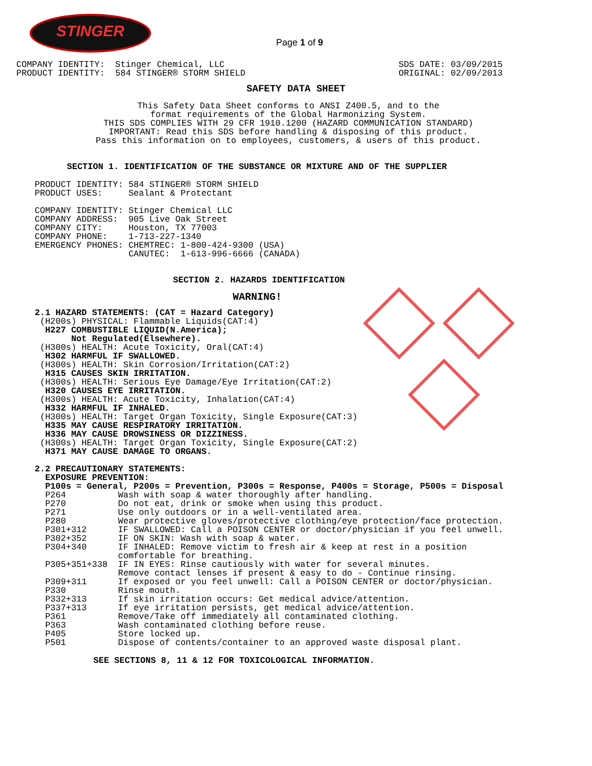STINGER
Page 1 of 9
COMPANY IDENTITY:  Stinger Chemical, LLC
PRODUCT IDENTITY:  584 STINGER® STORM SHIELD
SDS DATE: 03/09/2015
ORIGINAL: 02/09/2013
SAFETY DATA SHEET
This Safety Data Sheet conforms to ANSI Z400.5, and to the
format requirements of the Global Harmonizing System.
THIS SDS COMPLIES WITH 29 CFR 1910.1200 (HAZARD COMMUNICATION STANDARD)
IMPORTANT: Read this SDS before handling & disposing of this product.
Pass this information on to employees, customers, & users of this product.
SECTION 1. IDENTIFICATION OF THE SUBSTANCE OR MIXTURE AND OF THE SUPPLIER
PRODUCT IDENTITY: 584 STINGER® STORM SHIELD
PRODUCT USES:     Sealant & Protectant

COMPANY IDENTITY: Stinger Chemical LLC
COMPANY ADDRESS:  905 Live Oak Street
COMPANY CITY:     Houston, TX 77003
COMPANY PHONE:    1-713-227-1340
EMERGENCY PHONES: CHEMTREC: 1-800-424-9300 (USA)
                  CANUTEC:  1-613-996-6666 (CANADA)
SECTION 2. HAZARDS IDENTIFICATION
WARNING!
2.1 HAZARD STATEMENTS: (CAT = Hazard Category)
 (H200s) PHYSICAL: Flammable Liquids(CAT:4)
  H227 COMBUSTIBLE LIQUID(N.America);
       Not Regulated(Elsewhere).
 (H300s) HEALTH: Acute Toxicity, Oral(CAT:4)
  H302 HARMFUL IF SWALLOWED.
 (H300s) HEALTH: Skin Corrosion/Irritation(CAT:2)
  H315 CAUSES SKIN IRRITATION.
 (H300s) HEALTH: Serious Eye Damage/Eye Irritation(CAT:2)
  H320 CAUSES EYE IRRITATION.
 (H300s) HEALTH: Acute Toxicity, Inhalation(CAT:4)
  H332 HARMFUL IF INHALED.
 (H300s) HEALTH: Target Organ Toxicity, Single Exposure(CAT:3)
  H335 MAY CAUSE RESPIRATORY IRRITATION.
  H336 MAY CAUSE DROWSINESS OR DIZZINESS.
 (H300s) HEALTH: Target Organ Toxicity, Single Exposure(CAT:2)
  H371 MAY CAUSE DAMAGE TO ORGANS.

2.2 PRECAUTIONARY STATEMENTS:
  EXPOSURE PREVENTION:
  P100s = General, P200s = Prevention, P300s = Response, P400s = Storage, P500s = Disposal
  P264          Wash with soap & water thoroughly after handling.
  P270          Do not eat, drink or smoke when using this product.
  P271          Use only outdoors or in a well-ventilated area.
  P280          Wear protective gloves/protective clothing/eye protection/face protection.
  P301+312      IF SWALLOWED: Call a POISON CENTER or doctor/physician if you feel unwell.
  P302+352      IF ON SKIN: Wash with soap & water.
  P304+340      IF INHALED: Remove victim to fresh air & keep at rest in a position
                comfortable for breathing.
  P305+351+338  IF IN EYES: Rinse cautiously with water for several minutes.
                Remove contact lenses if present & easy to do - Continue rinsing.
  P309+311      If exposed or you feel unwell: Call a POISON CENTER or doctor/physician.
  P330          Rinse mouth.
  P332+313      If skin irritation occurs: Get medical advice/attention.
  P337+313      If eye irritation persists, get medical advice/attention.
  P361          Remove/Take off immediately all contaminated clothing.
  P363          Wash contaminated clothing before reuse.
  P405          Store locked up.
  P501          Dispose of contents/container to an approved waste disposal plant.
SEE SECTIONS 8, 11 & 12 FOR TOXICOLOGICAL INFORMATION.